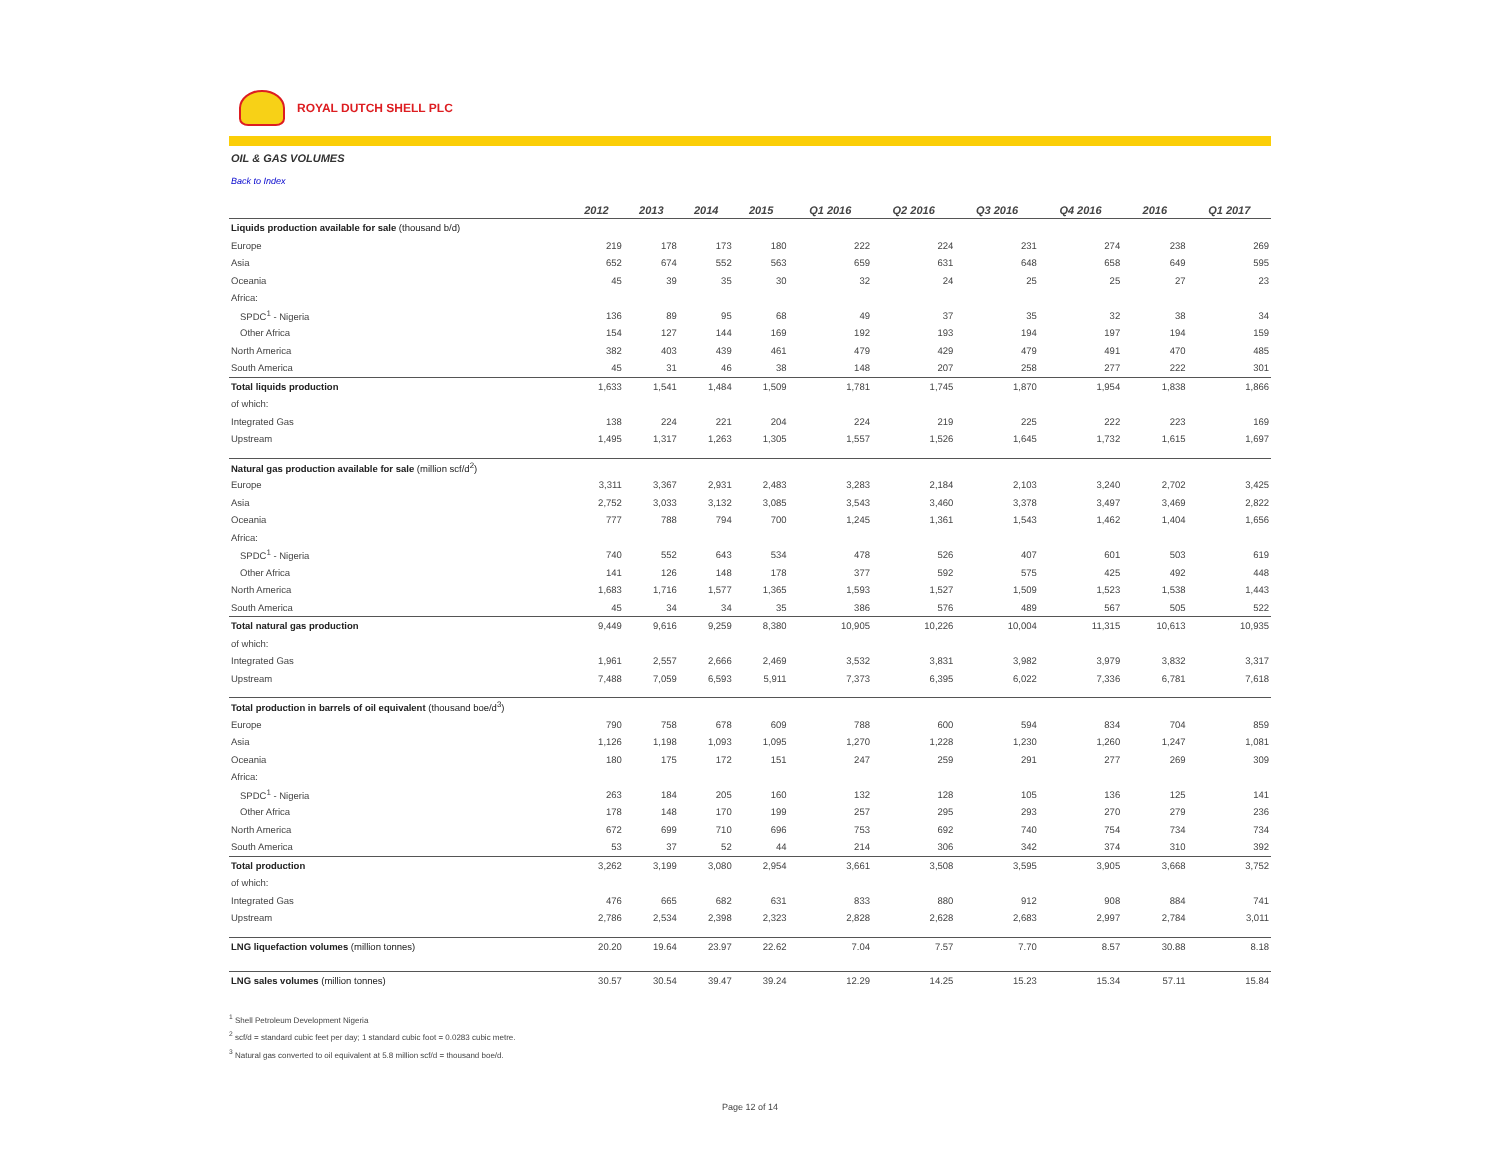ROYAL DUTCH SHELL PLC
OIL & GAS VOLUMES
Back to Index
| | 2012 | 2013 | 2014 | 2015 | Q1 2016 | Q2 2016 | Q3 2016 | Q4 2016 | 2016 | Q1 2017 |
| --- | --- | --- | --- | --- | --- | --- | --- | --- | --- | --- |
| Liquids production available for sale (thousand b/d) | | | | | | | | | | |
| Europe | 219 | 178 | 173 | 180 | 222 | 224 | 231 | 274 | 238 | 269 |
| Asia | 652 | 674 | 552 | 563 | 659 | 631 | 648 | 658 | 649 | 595 |
| Oceania | 45 | 39 | 35 | 30 | 32 | 24 | 25 | 25 | 27 | 23 |
| Africa: | | | | | | | | | | |
| SPDC<sup>1</sup> - Nigeria | 136 | 89 | 95 | 68 | 49 | 37 | 35 | 32 | 38 | 34 |
| Other Africa | 154 | 127 | 144 | 169 | 192 | 193 | 194 | 197 | 194 | 159 |
| North America | 382 | 403 | 439 | 461 | 479 | 429 | 479 | 491 | 470 | 485 |
| South America | 45 | 31 | 46 | 38 | 148 | 207 | 258 | 277 | 222 | 301 |
| Total liquids production | 1,633 | 1,541 | 1,484 | 1,509 | 1,781 | 1,745 | 1,870 | 1,954 | 1,838 | 1,866 |
| of which: | | | | | | | | | | |
| Integrated Gas | 138 | 224 | 221 | 204 | 224 | 219 | 225 | 222 | 223 | 169 |
| Upstream | 1,495 | 1,317 | 1,263 | 1,305 | 1,557 | 1,526 | 1,645 | 1,732 | 1,615 | 1,697 |
| Natural gas production available for sale (million scf/d<sup>2</sup>) | | | | | | | | | | |
| Europe | 3,311 | 3,367 | 2,931 | 2,483 | 3,283 | 2,184 | 2,103 | 3,240 | 2,702 | 3,425 |
| Asia | 2,752 | 3,033 | 3,132 | 3,085 | 3,543 | 3,460 | 3,378 | 3,497 | 3,469 | 2,822 |
| Oceania | 777 | 788 | 794 | 700 | 1,245 | 1,361 | 1,543 | 1,462 | 1,404 | 1,656 |
| Africa: | | | | | | | | | | |
| SPDC<sup>1</sup> - Nigeria | 740 | 552 | 643 | 534 | 478 | 526 | 407 | 601 | 503 | 619 |
| Other Africa | 141 | 126 | 148 | 178 | 377 | 592 | 575 | 425 | 492 | 448 |
| North America | 1,683 | 1,716 | 1,577 | 1,365 | 1,593 | 1,527 | 1,509 | 1,523 | 1,538 | 1,443 |
| South America | 45 | 34 | 34 | 35 | 386 | 576 | 489 | 567 | 505 | 522 |
| Total natural gas production | 9,449 | 9,616 | 9,259 | 8,380 | 10,905 | 10,226 | 10,004 | 11,315 | 10,613 | 10,935 |
| of which: | | | | | | | | | | |
| Integrated Gas | 1,961 | 2,557 | 2,666 | 2,469 | 3,532 | 3,831 | 3,982 | 3,979 | 3,832 | 3,317 |
| Upstream | 7,488 | 7,059 | 6,593 | 5,911 | 7,373 | 6,395 | 6,022 | 7,336 | 6,781 | 7,618 |
| Total production in barrels of oil equivalent (thousand boe/d<sup>3</sup>) | | | | | | | | | | |
| Europe | 790 | 758 | 678 | 609 | 788 | 600 | 594 | 834 | 704 | 859 |
| Asia | 1,126 | 1,198 | 1,093 | 1,095 | 1,270 | 1,228 | 1,230 | 1,260 | 1,247 | 1,081 |
| Oceania | 180 | 175 | 172 | 151 | 247 | 259 | 291 | 277 | 269 | 309 |
| Africa: | | | | | | | | | | |
| SPDC<sup>1</sup> - Nigeria | 263 | 184 | 205 | 160 | 132 | 128 | 105 | 136 | 125 | 141 |
| Other Africa | 178 | 148 | 170 | 199 | 257 | 295 | 293 | 270 | 279 | 236 |
| North America | 672 | 699 | 710 | 696 | 753 | 692 | 740 | 754 | 734 | 734 |
| South America | 53 | 37 | 52 | 44 | 214 | 306 | 342 | 374 | 310 | 392 |
| Total production | 3,262 | 3,199 | 3,080 | 2,954 | 3,661 | 3,508 | 3,595 | 3,905 | 3,668 | 3,752 |
| of which: | | | | | | | | | | |
| Integrated Gas | 476 | 665 | 682 | 631 | 833 | 880 | 912 | 908 | 884 | 741 |
| Upstream | 2,786 | 2,534 | 2,398 | 2,323 | 2,828 | 2,628 | 2,683 | 2,997 | 2,784 | 3,011 |
| LNG liquefaction volumes (million tonnes) | 20.20 | 19.64 | 23.97 | 22.62 | 7.04 | 7.57 | 7.70 | 8.57 | 30.88 | 8.18 |
| LNG sales volumes (million tonnes) | 30.57 | 30.54 | 39.47 | 39.24 | 12.29 | 14.25 | 15.23 | 15.34 | 57.11 | 15.84 |
<sup>1</sup> Shell Petroleum Development Nigeria
<sup>2</sup> scf/d = standard cubic feet per day; 1 standard cubic foot = 0.0283 cubic metre.
<sup>3</sup> Natural gas converted to oil equivalent at 5.8 million scf/d = thousand boe/d.
Page 12 of 14